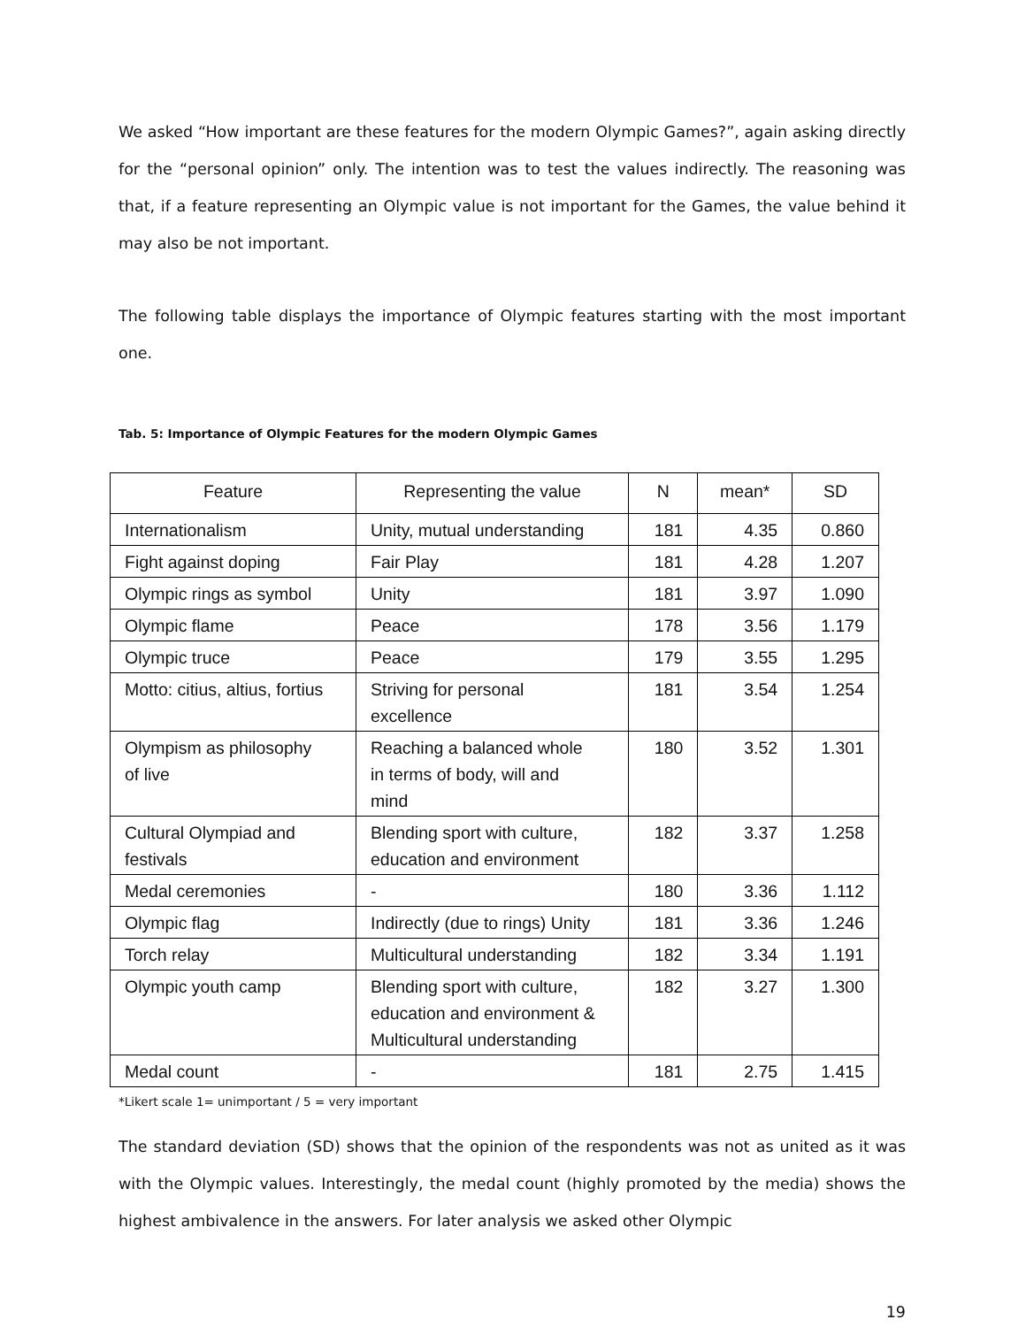We asked “How important are these features for the modern Olympic Games?”, again asking directly for the “personal opinion” only. The intention was to test the values indirectly. The reasoning was that, if a feature representing an Olympic value is not important for the Games, the value behind it may also be not important.
The following table displays the importance of Olympic features starting with the most important one.
Tab. 5: Importance of Olympic Features for the modern Olympic Games
| Feature | Representing the value | N | mean* | SD |
| --- | --- | --- | --- | --- |
| Internationalism | Unity, mutual understanding | 181 | 4.35 | 0.860 |
| Fight against doping | Fair Play | 181 | 4.28 | 1.207 |
| Olympic rings as symbol | Unity | 181 | 3.97 | 1.090 |
| Olympic flame | Peace | 178 | 3.56 | 1.179 |
| Olympic truce | Peace | 179 | 3.55 | 1.295 |
| Motto: citius, altius, fortius | Striving for personal excellence | 181 | 3.54 | 1.254 |
| Olympism as philosophy of live | Reaching a balanced whole in terms of body, will and mind | 180 | 3.52 | 1.301 |
| Cultural Olympiad and festivals | Blending sport with culture, education and environment | 182 | 3.37 | 1.258 |
| Medal ceremonies | - | 180 | 3.36 | 1.112 |
| Olympic flag | Indirectly (due to rings) Unity | 181 | 3.36 | 1.246 |
| Torch relay | Multicultural understanding | 182 | 3.34 | 1.191 |
| Olympic youth camp | Blending sport with culture, education and environment & Multicultural understanding | 182 | 3.27 | 1.300 |
| Medal count | - | 181 | 2.75 | 1.415 |
*Likert scale 1= unimportant / 5 = very important
The standard deviation (SD) shows that the opinion of the respondents was not as united as it was with the Olympic values. Interestingly, the medal count (highly promoted by the media) shows the highest ambivalence in the answers. For later analysis we asked other Olympic
19